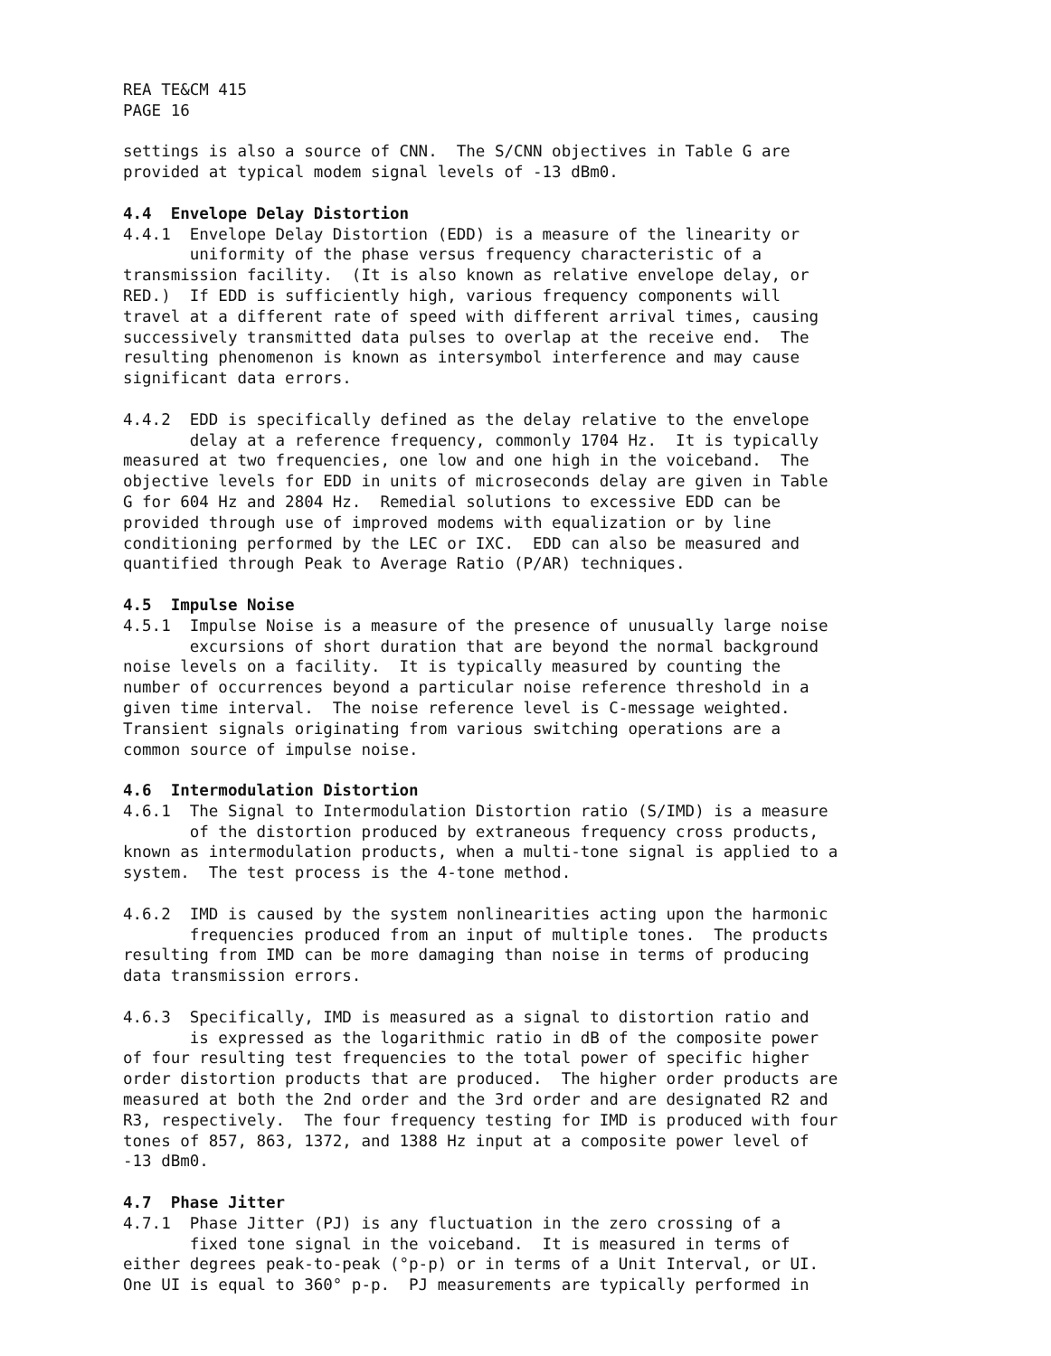REA TE&CM 415 PAGE 16
settings is also a source of CNN. The S/CNN objectives in Table G are provided at typical modem signal levels of -13 dBm0.
4.4 Envelope Delay Distortion
4.4.1 Envelope Delay Distortion (EDD) is a measure of the linearity or uniformity of the phase versus frequency characteristic of a transmission facility. (It is also known as relative envelope delay, or RED.) If EDD is sufficiently high, various frequency components will travel at a different rate of speed with different arrival times, causing successively transmitted data pulses to overlap at the receive end. The resulting phenomenon is known as intersymbol interference and may cause significant data errors.
4.4.2 EDD is specifically defined as the delay relative to the envelope delay at a reference frequency, commonly 1704 Hz. It is typically measured at two frequencies, one low and one high in the voiceband. The objective levels for EDD in units of microseconds delay are given in Table G for 604 Hz and 2804 Hz. Remedial solutions to excessive EDD can be provided through use of improved modems with equalization or by line conditioning performed by the LEC or IXC. EDD can also be measured and quantified through Peak to Average Ratio (P/AR) techniques.
4.5 Impulse Noise
4.5.1 Impulse Noise is a measure of the presence of unusually large noise excursions of short duration that are beyond the normal background noise levels on a facility. It is typically measured by counting the number of occurrences beyond a particular noise reference threshold in a given time interval. The noise reference level is C-message weighted. Transient signals originating from various switching operations are a common source of impulse noise.
4.6 Intermodulation Distortion
4.6.1 The Signal to Intermodulation Distortion ratio (S/IMD) is a measure of the distortion produced by extraneous frequency cross products, known as intermodulation products, when a multi-tone signal is applied to a system. The test process is the 4-tone method.
4.6.2 IMD is caused by the system nonlinearities acting upon the harmonic frequencies produced from an input of multiple tones. The products resulting from IMD can be more damaging than noise in terms of producing data transmission errors.
4.6.3 Specifically, IMD is measured as a signal to distortion ratio and is expressed as the logarithmic ratio in dB of the composite power of four resulting test frequencies to the total power of specific higher order distortion products that are produced. The higher order products are measured at both the 2nd order and the 3rd order and are designated R2 and R3, respectively. The four frequency testing for IMD is produced with four tones of 857, 863, 1372, and 1388 Hz input at a composite power level of -13 dBm0.
4.7 Phase Jitter
4.7.1 Phase Jitter (PJ) is any fluctuation in the zero crossing of a fixed tone signal in the voiceband. It is measured in terms of either degrees peak-to-peak (°p-p) or in terms of a Unit Interval, or UI. One UI is equal to 360° p-p. PJ measurements are typically performed in